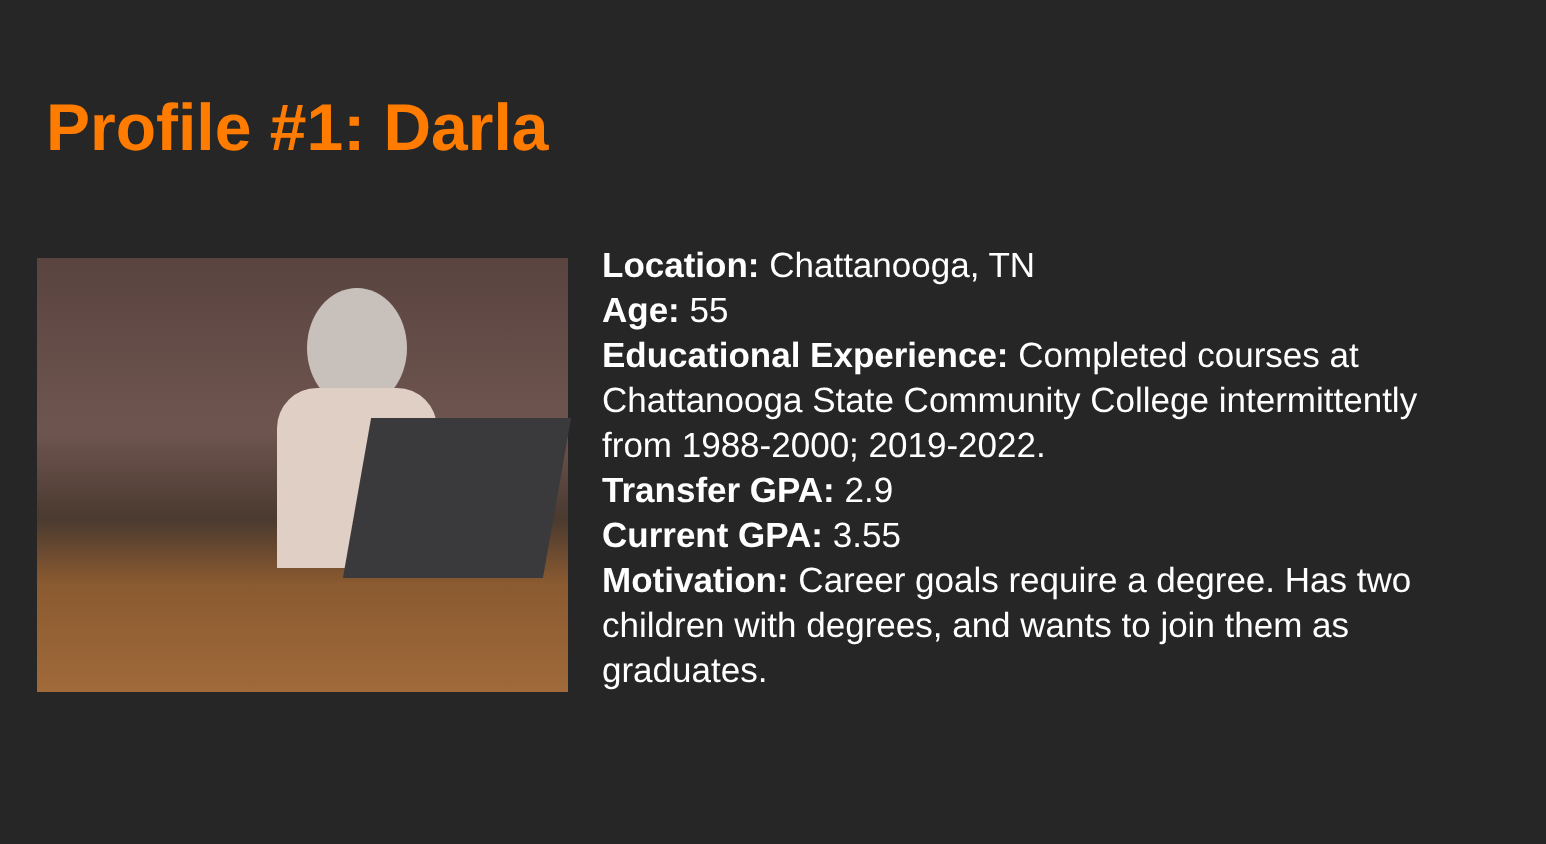Profile #1: Darla
Location: Chattanooga, TN
Age: 55
Educational Experience: Completed courses at Chattanooga State Community College intermittently from 1988-2000; 2019-2022.
Transfer GPA: 2.9
Current GPA: 3.55
Motivation: Career goals require a degree. Has two children with degrees, and wants to join them as graduates.